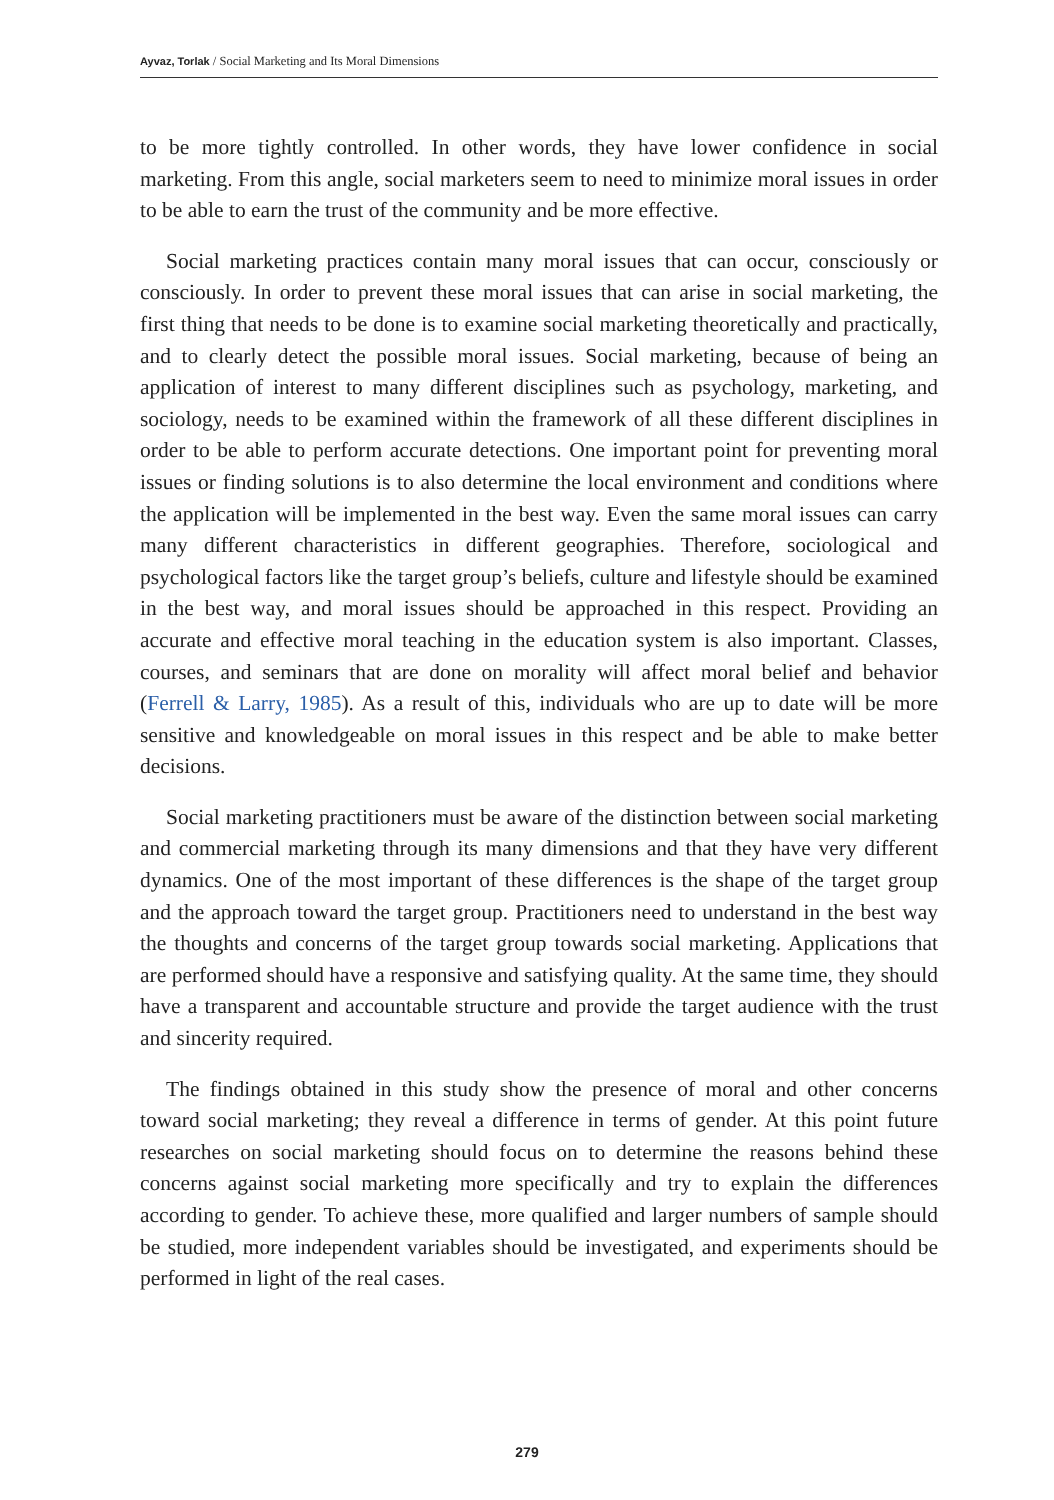Ayvaz, Torlak / Social Marketing and Its Moral Dimensions
to be more tightly controlled. In other words, they have lower confidence in social marketing. From this angle, social marketers seem to need to minimize moral issues in order to be able to earn the trust of the community and be more effective.
Social marketing practices contain many moral issues that can occur, consciously or consciously. In order to prevent these moral issues that can arise in social marketing, the first thing that needs to be done is to examine social marketing theoretically and practically, and to clearly detect the possible moral issues. Social marketing, because of being an application of interest to many different disciplines such as psychology, marketing, and sociology, needs to be examined within the framework of all these different disciplines in order to be able to perform accurate detections. One important point for preventing moral issues or finding solutions is to also determine the local environment and conditions where the application will be implemented in the best way. Even the same moral issues can carry many different characteristics in different geographies. Therefore, sociological and psychological factors like the target group’s beliefs, culture and lifestyle should be examined in the best way, and moral issues should be approached in this respect. Providing an accurate and effective moral teaching in the education system is also important. Classes, courses, and seminars that are done on morality will affect moral belief and behavior (Ferrell & Larry, 1985). As a result of this, individuals who are up to date will be more sensitive and knowledgeable on moral issues in this respect and be able to make better decisions.
Social marketing practitioners must be aware of the distinction between social marketing and commercial marketing through its many dimensions and that they have very different dynamics. One of the most important of these differences is the shape of the target group and the approach toward the target group. Practitioners need to understand in the best way the thoughts and concerns of the target group towards social marketing. Applications that are performed should have a responsive and satisfying quality. At the same time, they should have a transparent and accountable structure and provide the target audience with the trust and sincerity required.
The findings obtained in this study show the presence of moral and other concerns toward social marketing; they reveal a difference in terms of gender. At this point future researches on social marketing should focus on to determine the reasons behind these concerns against social marketing more specifically and try to explain the differences according to gender. To achieve these, more qualified and larger numbers of sample should be studied, more independent variables should be investigated, and experiments should be performed in light of the real cases.
279